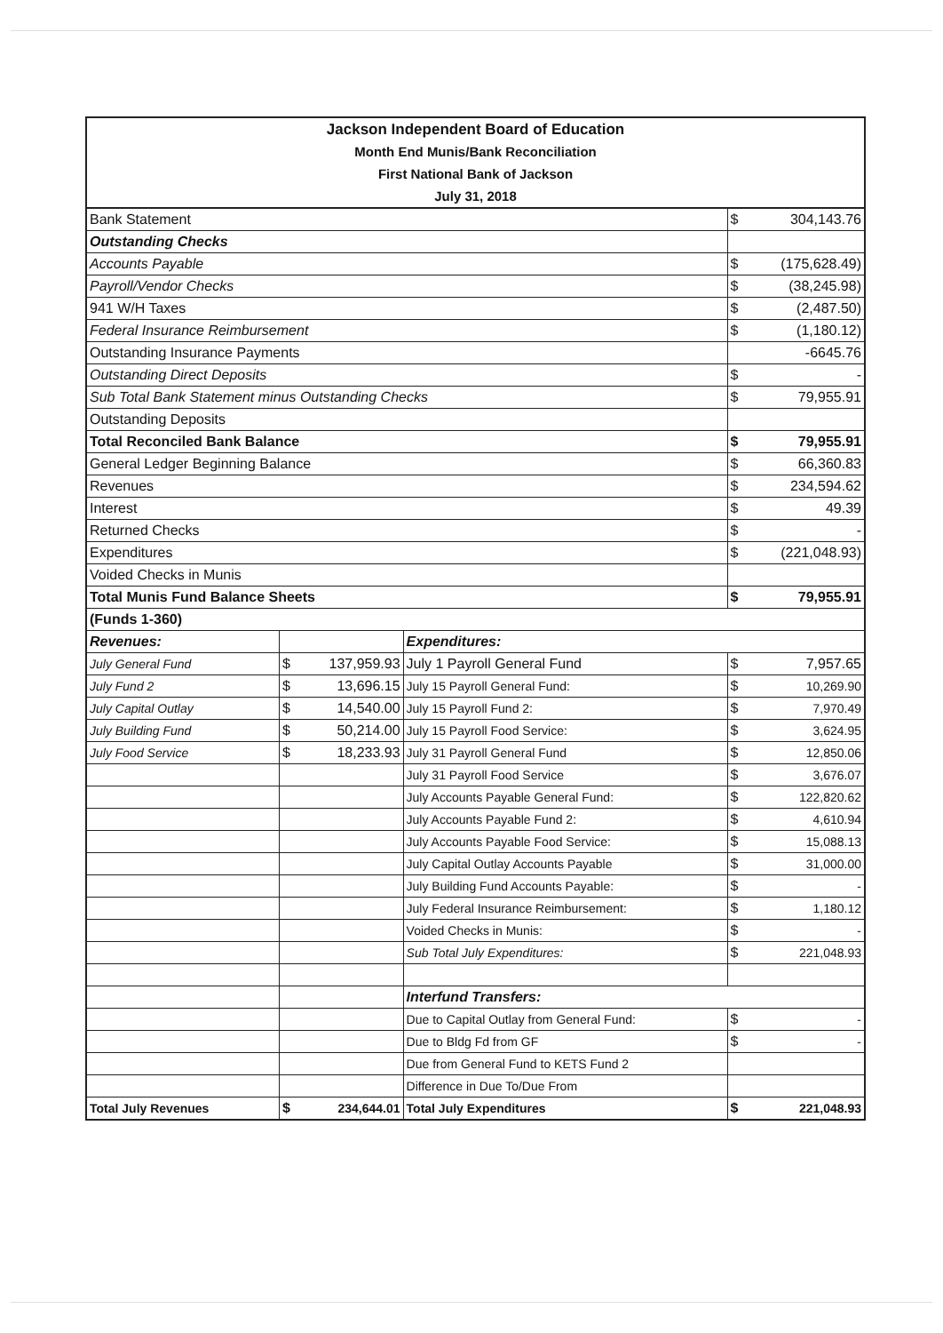| Jackson Independent Board of Education | | | | | |
| Month End Munis/Bank Reconciliation | | | | | |
| First National Bank of Jackson | | | | | |
| July 31, 2018 | | | | | |
| Bank Statement | | | | $ | 304,143.76 |
| Outstanding Checks | | | | | |
| Accounts Payable | | | | $ | (175,628.49) |
| Payroll/Vendor Checks | | | | $ | (38,245.98) |
| 941 W/H Taxes | | | | $ | (2,487.50) |
| Federal Insurance Reimbursement | | | | $ | (1,180.12) |
| Outstanding Insurance Payments | | | | -6645.76 | |
| Outstanding Direct Deposits | | | | $ | - |
| Sub Total Bank Statement minus Outstanding Checks | | | | $ | 79,955.91 |
| Outstanding Deposits | | | | | |
| Total Reconciled Bank Balance | | | | $ | 79,955.91 |
| General Ledger Beginning Balance | | | | $ | 66,360.83 |
| Revenues | | | | $ | 234,594.62 |
| Interest | | | | $ | 49.39 |
| Returned Checks | | | | $ | - |
| Expenditures | | | | $ | (221,048.93) |
| Voided Checks in Munis | | | | | |
| Total Munis Fund Balance Sheets | | | | $ | 79,955.91 |
| (Funds 1-360) | | | | | |
| Revenues: | | | Expenditures: | | |
| July General Fund | $ | 137,959.93 | July 1 Payroll General Fund | $ | 7,957.65 |
| July Fund 2 | $ | 13,696.15 | July 15 Payroll General Fund: | $ | 10,269.90 |
| July Capital Outlay | $ | 14,540.00 | July 15 Payroll Fund 2: | $ | 7,970.49 |
| July Building Fund | $ | 50,214.00 | July 15 Payroll Food Service: | $ | 3,624.95 |
| July Food Service | $ | 18,233.93 | July 31 Payroll General Fund | $ | 12,850.06 |
| | | | July 31 Payroll Food Service | $ | 3,676.07 |
| | | | July Accounts Payable General Fund: | $ | 122,820.62 |
| | | | July Accounts Payable Fund 2: | $ | 4,610.94 |
| | | | July Accounts Payable Food Service: | $ | 15,088.13 |
| | | | July Capital Outlay Accounts Payable | $ | 31,000.00 |
| | | | July Building Fund Accounts Payable: | $ | - |
| | | | July Federal Insurance Reimbursement: | $ | 1,180.12 |
| | | | Voided Checks in Munis: | $ | - |
| | | | Sub Total July Expenditures: | $ | 221,048.93 |
| | | | Interfund Transfers: | | |
| | | | Due to Capital Outlay from General Fund: | $ | - |
| | | | Due to Bldg Fd from GF | $ | - |
| | | | Due from General Fund to KETS Fund 2 | | |
| | | | Difference in Due To/Due From | | |
| Total July Revenues | $ | 234,644.01 | Total July Expenditures | $ | 221,048.93 |